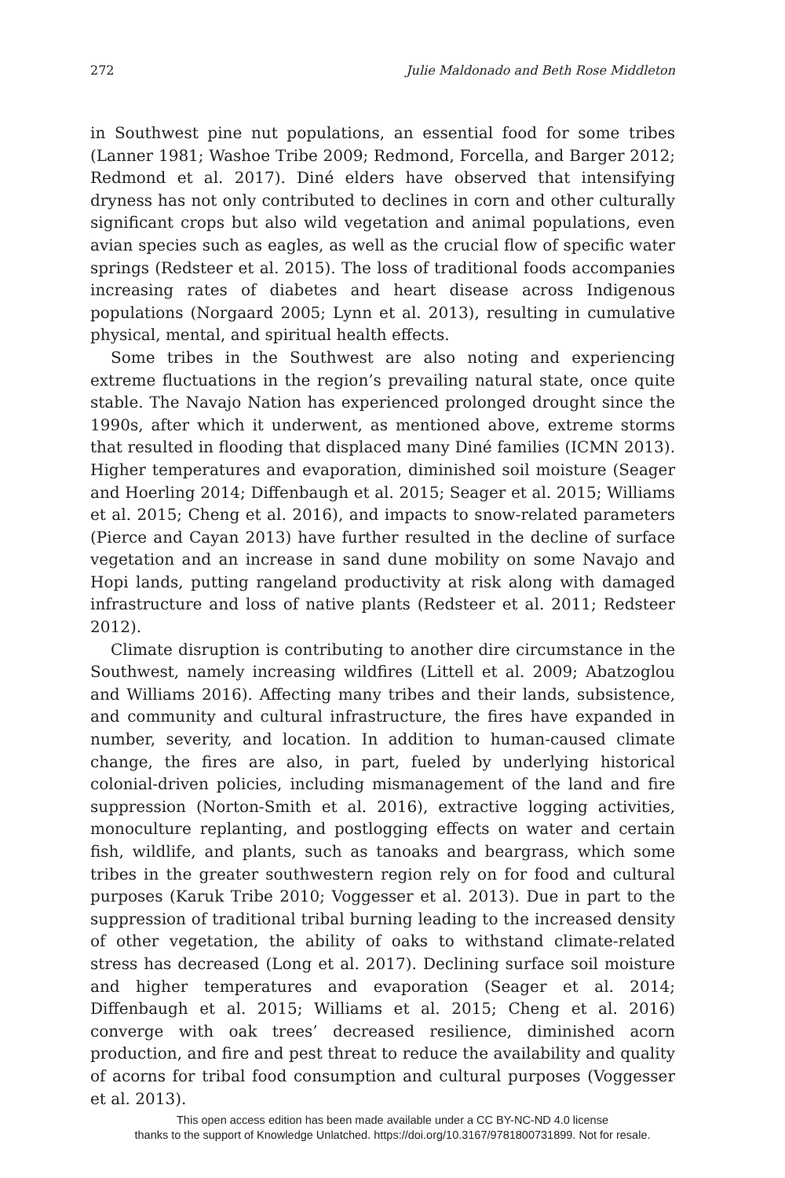272 Julie Maldonado and Beth Rose Middleton
in Southwest pine nut populations, an essential food for some tribes (Lanner 1981; Washoe Tribe 2009; Redmond, Forcella, and Barger 2012; Redmond et al. 2017). Diné elders have observed that intensifying dryness has not only contributed to declines in corn and other culturally significant crops but also wild vegetation and animal populations, even avian species such as eagles, as well as the crucial flow of specific water springs (Redsteer et al. 2015). The loss of traditional foods accompanies increasing rates of diabetes and heart disease across Indigenous populations (Norgaard 2005; Lynn et al. 2013), resulting in cumulative physical, mental, and spiritual health effects.
Some tribes in the Southwest are also noting and experiencing extreme fluctuations in the region’s prevailing natural state, once quite stable. The Navajo Nation has experienced prolonged drought since the 1990s, after which it underwent, as mentioned above, extreme storms that resulted in flooding that displaced many Diné families (ICMN 2013). Higher temperatures and evaporation, diminished soil moisture (Seager and Hoerling 2014; Diffenbaugh et al. 2015; Seager et al. 2015; Williams et al. 2015; Cheng et al. 2016), and impacts to snow-related parameters (Pierce and Cayan 2013) have further resulted in the decline of surface vegetation and an increase in sand dune mobility on some Navajo and Hopi lands, putting rangeland productivity at risk along with damaged infrastructure and loss of native plants (Redsteer et al. 2011; Redsteer 2012).
Climate disruption is contributing to another dire circumstance in the Southwest, namely increasing wildfires (Littell et al. 2009; Abatzoglou and Williams 2016). Affecting many tribes and their lands, subsistence, and community and cultural infrastructure, the fires have expanded in number, severity, and location. In addition to human-caused climate change, the fires are also, in part, fueled by underlying historical colonial-driven policies, including mismanagement of the land and fire suppression (Norton-Smith et al. 2016), extractive logging activities, monoculture replanting, and postlogging effects on water and certain fish, wildlife, and plants, such as tanoaks and beargrass, which some tribes in the greater southwestern region rely on for food and cultural purposes (Karuk Tribe 2010; Voggesser et al. 2013). Due in part to the suppression of traditional tribal burning leading to the increased density of other vegetation, the ability of oaks to withstand climate-related stress has decreased (Long et al. 2017). Declining surface soil moisture and higher temperatures and evaporation (Seager et al. 2014; Diffenbaugh et al. 2015; Williams et al. 2015; Cheng et al. 2016) converge with oak trees’ decreased resilience, diminished acorn production, and fire and pest threat to reduce the availability and quality of acorns for tribal food consumption and cultural purposes (Voggesser et al. 2013).
This open access edition has been made available under a CC BY-NC-ND 4.0 license
thanks to the support of Knowledge Unlatched. https://doi.org/10.3167/9781800731899. Not for resale.